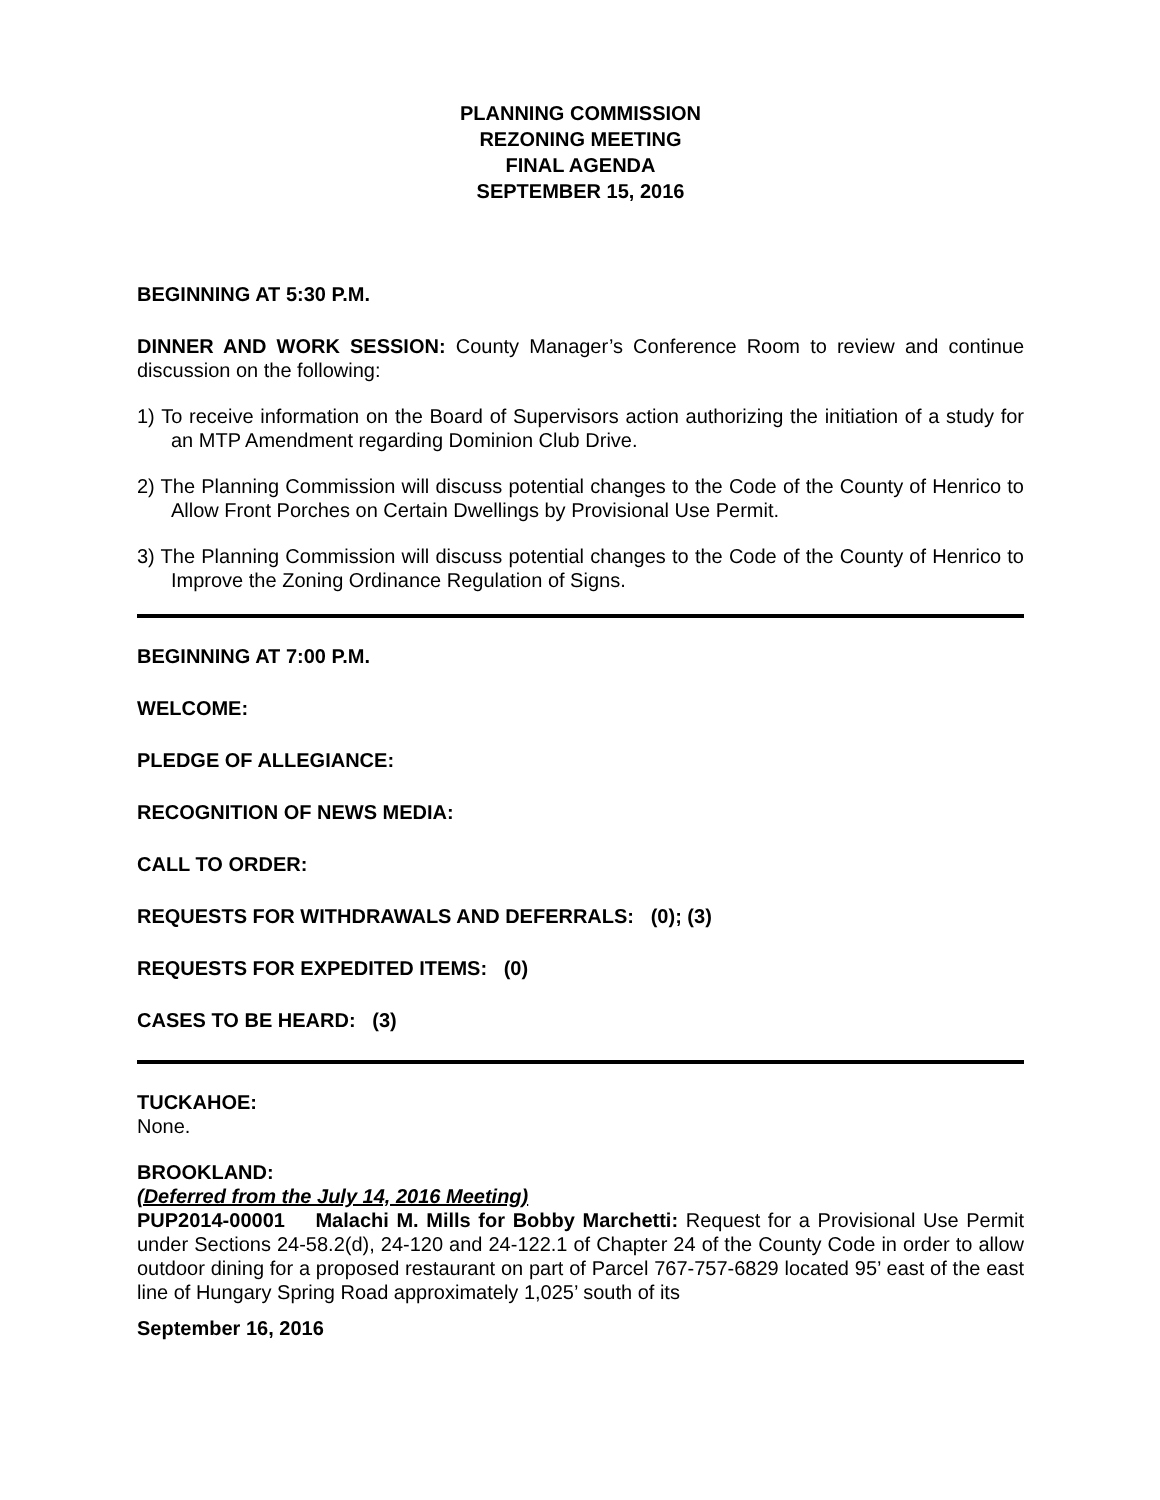PLANNING COMMISSION
REZONING MEETING
FINAL AGENDA
SEPTEMBER 15, 2016
BEGINNING AT 5:30 P.M.
DINNER AND WORK SESSION: County Manager’s Conference Room to review and continue discussion on the following:
1) To receive information on the Board of Supervisors action authorizing the initiation of a study for an MTP Amendment regarding Dominion Club Drive.
2) The Planning Commission will discuss potential changes to the Code of the County of Henrico to Allow Front Porches on Certain Dwellings by Provisional Use Permit.
3) The Planning Commission will discuss potential changes to the Code of the County of Henrico to Improve the Zoning Ordinance Regulation of Signs.
BEGINNING AT 7:00 P.M.
WELCOME:
PLEDGE OF ALLEGIANCE:
RECOGNITION OF NEWS MEDIA:
CALL TO ORDER:
REQUESTS FOR WITHDRAWALS AND DEFERRALS: (0); (3)
REQUESTS FOR EXPEDITED ITEMS: (0)
CASES TO BE HEARD: (3)
TUCKAHOE:
None.
BROOKLAND:
(Deferred from the July 14, 2016 Meeting)
PUP2014-00001 Malachi M. Mills for Bobby Marchetti: Request for a Provisional Use Permit under Sections 24-58.2(d), 24-120 and 24-122.1 of Chapter 24 of the County Code in order to allow outdoor dining for a proposed restaurant on part of Parcel 767-757-6829 located 95’ east of the east line of Hungary Spring Road approximately 1,025’ south of its
September 16, 2016